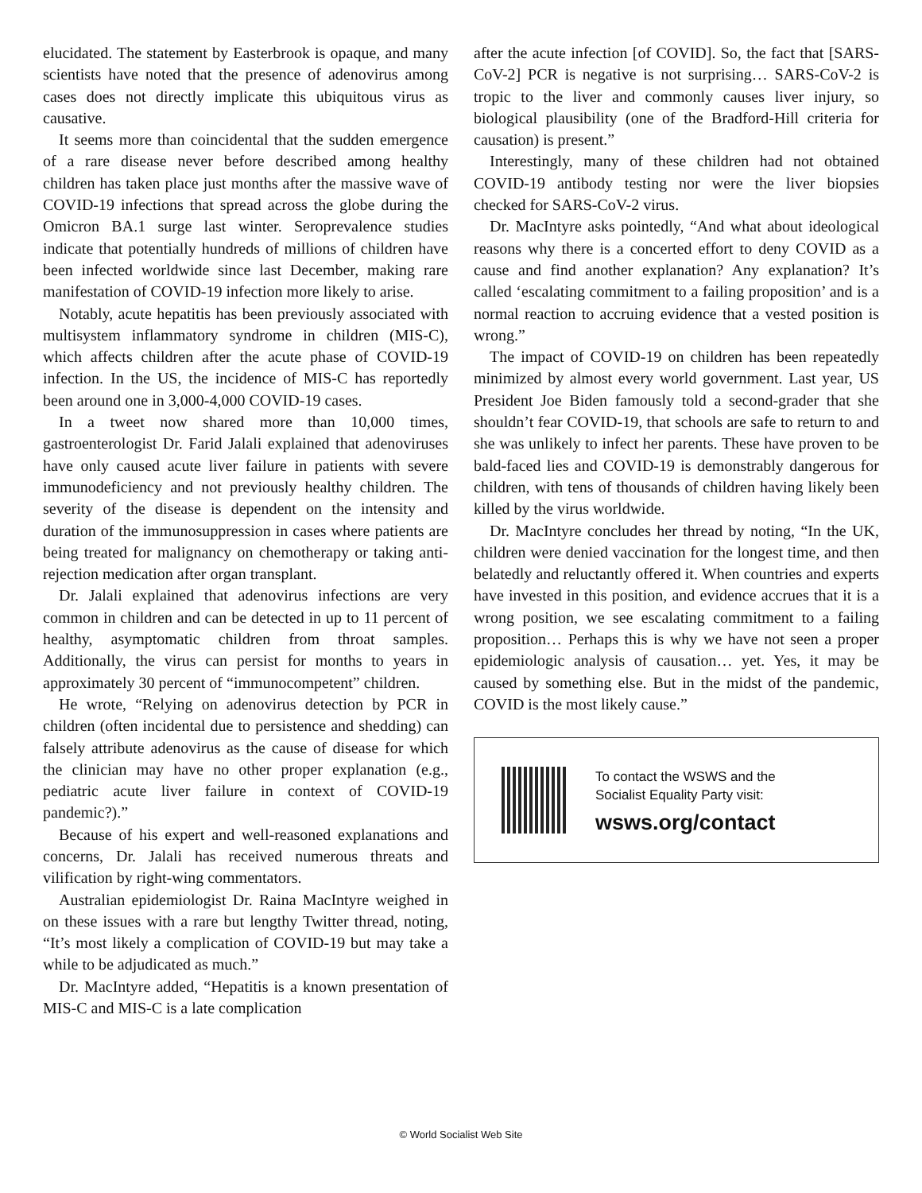elucidated. The statement by Easterbrook is opaque, and many scientists have noted that the presence of adenovirus among cases does not directly implicate this ubiquitous virus as causative.
It seems more than coincidental that the sudden emergence of a rare disease never before described among healthy children has taken place just months after the massive wave of COVID-19 infections that spread across the globe during the Omicron BA.1 surge last winter. Seroprevalence studies indicate that potentially hundreds of millions of children have been infected worldwide since last December, making rare manifestation of COVID-19 infection more likely to arise.
Notably, acute hepatitis has been previously associated with multisystem inflammatory syndrome in children (MIS-C), which affects children after the acute phase of COVID-19 infection. In the US, the incidence of MIS-C has reportedly been around one in 3,000-4,000 COVID-19 cases.
In a tweet now shared more than 10,000 times, gastroenterologist Dr. Farid Jalali explained that adenoviruses have only caused acute liver failure in patients with severe immunodeficiency and not previously healthy children. The severity of the disease is dependent on the intensity and duration of the immunosuppression in cases where patients are being treated for malignancy on chemotherapy or taking anti-rejection medication after organ transplant.
Dr. Jalali explained that adenovirus infections are very common in children and can be detected in up to 11 percent of healthy, asymptomatic children from throat samples. Additionally, the virus can persist for months to years in approximately 30 percent of “immunocompetent” children.
He wrote, “Relying on adenovirus detection by PCR in children (often incidental due to persistence and shedding) can falsely attribute adenovirus as the cause of disease for which the clinician may have no other proper explanation (e.g., pediatric acute liver failure in context of COVID-19 pandemic?).”
Because of his expert and well-reasoned explanations and concerns, Dr. Jalali has received numerous threats and vilification by right-wing commentators.
Australian epidemiologist Dr. Raina MacIntyre weighed in on these issues with a rare but lengthy Twitter thread, noting, “It’s most likely a complication of COVID-19 but may take a while to be adjudicated as much.”
Dr. MacIntyre added, “Hepatitis is a known presentation of MIS-C and MIS-C is a late complication
after the acute infection [of COVID]. So, the fact that [SARS-CoV-2] PCR is negative is not surprising… SARS-CoV-2 is tropic to the liver and commonly causes liver injury, so biological plausibility (one of the Bradford-Hill criteria for causation) is present.”
Interestingly, many of these children had not obtained COVID-19 antibody testing nor were the liver biopsies checked for SARS-CoV-2 virus.
Dr. MacIntyre asks pointedly, “And what about ideological reasons why there is a concerted effort to deny COVID as a cause and find another explanation? Any explanation? It’s called ‘escalating commitment to a failing proposition’ and is a normal reaction to accruing evidence that a vested position is wrong.”
The impact of COVID-19 on children has been repeatedly minimized by almost every world government. Last year, US President Joe Biden famously told a second-grader that she shouldn’t fear COVID-19, that schools are safe to return to and she was unlikely to infect her parents. These have proven to be bald-faced lies and COVID-19 is demonstrably dangerous for children, with tens of thousands of children having likely been killed by the virus worldwide.
Dr. MacIntyre concludes her thread by noting, “In the UK, children were denied vaccination for the longest time, and then belatedly and reluctantly offered it. When countries and experts have invested in this position, and evidence accrues that it is a wrong position, we see escalating commitment to a failing proposition… Perhaps this is why we have not seen a proper epidemiologic analysis of causation… yet. Yes, it may be caused by something else. But in the midst of the pandemic, COVID is the most likely cause.”
To contact the WSWS and the
Socialist Equality Party visit:
wsws.org/contact
© World Socialist Web Site